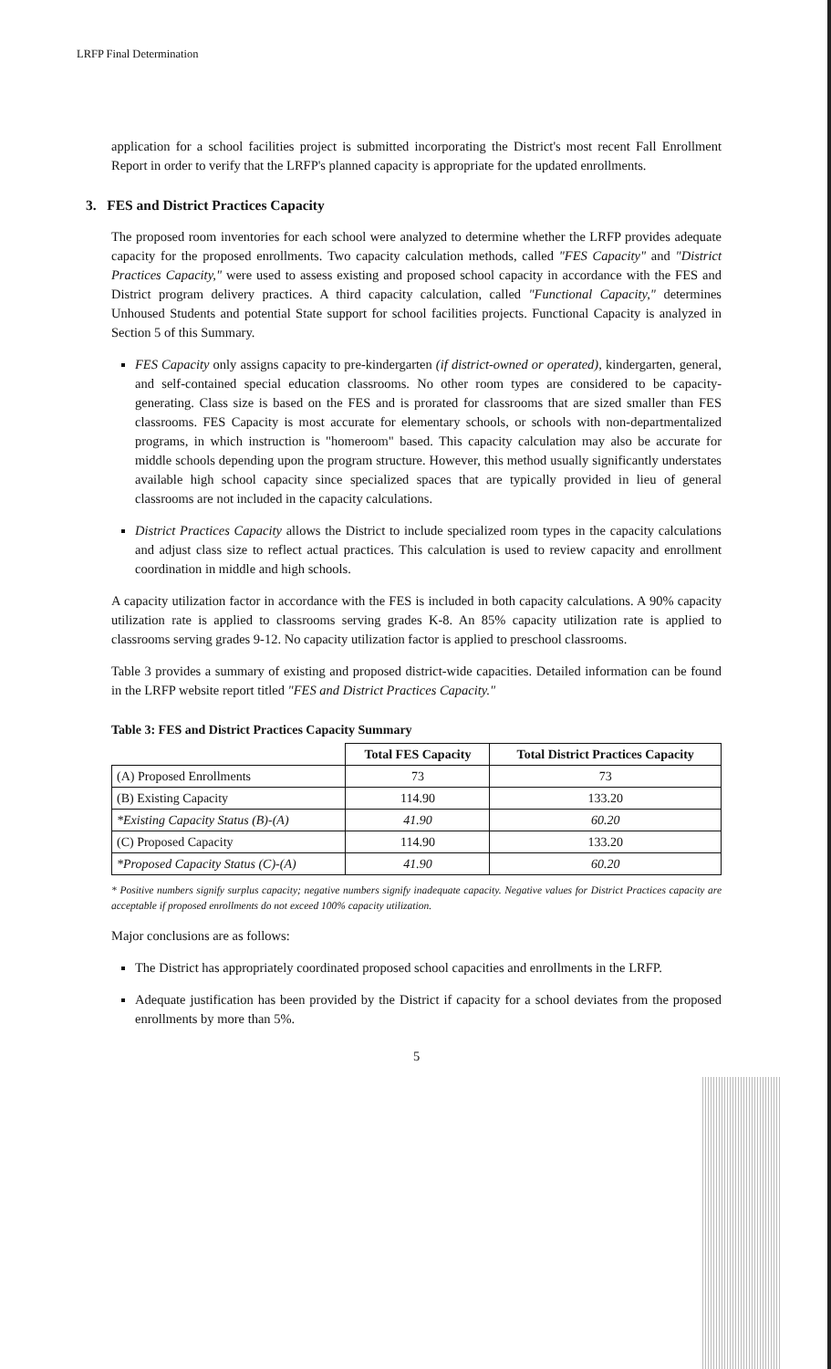LRFP Final Determination
application for a school facilities project is submitted incorporating the District's most recent Fall Enrollment Report in order to verify that the LRFP's planned capacity is appropriate for the updated enrollments.
3. FES and District Practices Capacity
The proposed room inventories for each school were analyzed to determine whether the LRFP provides adequate capacity for the proposed enrollments. Two capacity calculation methods, called "FES Capacity" and "District Practices Capacity," were used to assess existing and proposed school capacity in accordance with the FES and District program delivery practices. A third capacity calculation, called "Functional Capacity," determines Unhoused Students and potential State support for school facilities projects. Functional Capacity is analyzed in Section 5 of this Summary.
FES Capacity only assigns capacity to pre-kindergarten (if district-owned or operated), kindergarten, general, and self-contained special education classrooms. No other room types are considered to be capacity-generating. Class size is based on the FES and is prorated for classrooms that are sized smaller than FES classrooms. FES Capacity is most accurate for elementary schools, or schools with non-departmentalized programs, in which instruction is "homeroom" based. This capacity calculation may also be accurate for middle schools depending upon the program structure. However, this method usually significantly understates available high school capacity since specialized spaces that are typically provided in lieu of general classrooms are not included in the capacity calculations.
District Practices Capacity allows the District to include specialized room types in the capacity calculations and adjust class size to reflect actual practices. This calculation is used to review capacity and enrollment coordination in middle and high schools.
A capacity utilization factor in accordance with the FES is included in both capacity calculations. A 90% capacity utilization rate is applied to classrooms serving grades K-8. An 85% capacity utilization rate is applied to classrooms serving grades 9-12. No capacity utilization factor is applied to preschool classrooms.
Table 3 provides a summary of existing and proposed district-wide capacities. Detailed information can be found in the LRFP website report titled "FES and District Practices Capacity."
Table 3: FES and District Practices Capacity Summary
| | Total FES Capacity | Total District Practices Capacity |
| --- | --- | --- |
| (A) Proposed Enrollments | 73 | 73 |
| (B) Existing Capacity | 114.90 | 133.20 |
| *Existing Capacity Status (B)-(A) | 41.90 | 60.20 |
| (C) Proposed Capacity | 114.90 | 133.20 |
| *Proposed Capacity Status (C)-(A) | 41.90 | 60.20 |
* Positive numbers signify surplus capacity; negative numbers signify inadequate capacity. Negative values for District Practices capacity are acceptable if proposed enrollments do not exceed 100% capacity utilization.
Major conclusions are as follows:
The District has appropriately coordinated proposed school capacities and enrollments in the LRFP.
Adequate justification has been provided by the District if capacity for a school deviates from the proposed enrollments by more than 5%.
5